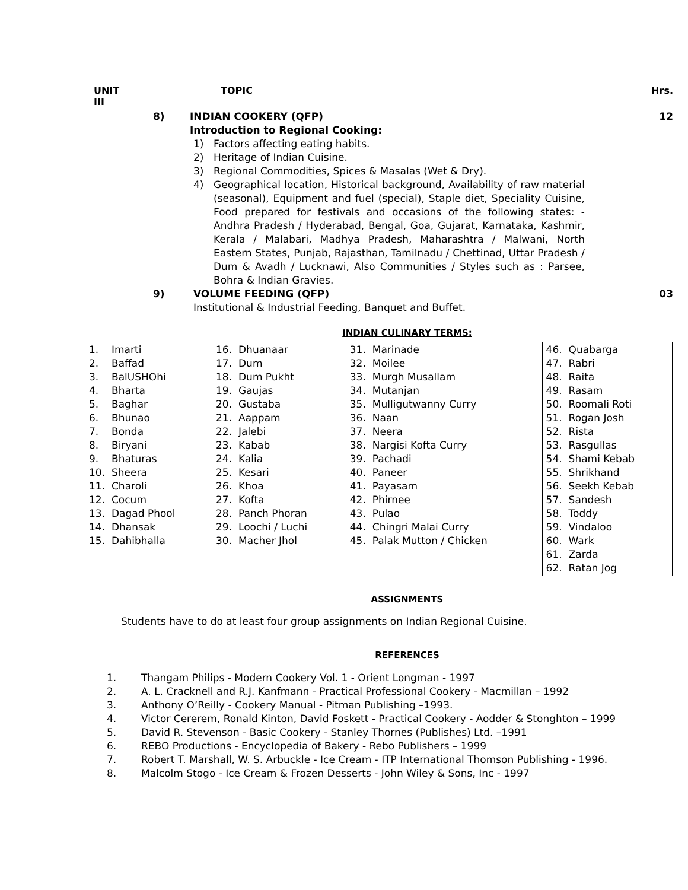UNIT
III TOPIC Hrs.
8) INDIAN COOKERY (QFP)
Introduction to Regional Cooking: 12
1) Factors affecting eating habits.
2) Heritage of Indian Cuisine.
3) Regional Commodities, Spices & Masalas (Wet & Dry).
4) Geographical location, Historical background, Availability of raw material (seasonal), Equipment and fuel (special), Staple diet, Speciality Cuisine, Food prepared for festivals and occasions of the following states: - Andhra Pradesh / Hyderabad, Bengal, Goa, Gujarat, Karnataka, Kashmir, Kerala / Malabari, Madhya Pradesh, Maharashtra / Malwani, North Eastern States, Punjab, Rajasthan, Tamilnadu / Chettinad, Uttar Pradesh / Dum & Avadh / Lucknawi, Also Communities / Styles such as : Parsee, Bohra & Indian Gravies.
9) VOLUME FEEDING (QFP)
Institutional & Industrial Feeding, Banquet and Buffet. 03
INDIAN CULINARY TERMS:
| 1. Imarti 2. Baffad 3. BalUSHOhi 4. Bharta 5. Baghar 6. Bhunao 7. Bonda 8. Biryani 9. Bhaturas 10. Sheera 11. Charoli 12. Cocum 13. Dagad Phool 14. Dhansak 15. Dahibhalla | 16. Dhuanaar 17. Dum 18. Dum Pukht 19. Gaujas 20. Gustaba 21. Aappam 22. Jalebi 23. Kabab 24. Kalia 25. Kesari 26. Khoa 27. Kofta 28. Panch Phoran 29. Loochi / Luchi 30. Macher Jhol | 31. Marinade 32. Moilee 33. Murgh Musallam 34. Mutanjan 35. Mulligutwanny Curry 36. Naan 37. Neera 38. Nargisi Kofta Curry 39. Pachadi 40. Paneer 41. Payasam 42. Phirnee 43. Pulao 44. Chingri Malai Curry 45. Palak Mutton / Chicken | 46. Quabarga 47. Rabri 48. Raita 49. Rasam 50. Roomali Roti 51. Rogan Josh 52. Rista 53. Rasgullas 54. Shami Kebab 55. Shrikhand 56. Seekh Kebab 57. Sandesh 58. Toddy 59. Vindaloo 60. Wark 61. Zarda 62. Ratan Jog |
ASSIGNMENTS
Students have to do at least four group assignments on Indian Regional Cuisine.
REFERENCES
1. Thangam Philips - Modern Cookery Vol. 1 - Orient Longman - 1997
2. A. L. Cracknell and R.J. Kanfmann - Practical Professional Cookery - Macmillan – 1992
3. Anthony O’Reilly - Cookery Manual - Pitman Publishing –1993.
4. Victor Cererem, Ronald Kinton, David Foskett - Practical Cookery - Aodder & Stonghton – 1999
5. David R. Stevenson - Basic Cookery - Stanley Thornes (Publishes) Ltd. –1991
6. REBO Productions - Encyclopedia of Bakery - Rebo Publishers – 1999
7. Robert T. Marshall, W. S. Arbuckle - Ice Cream - ITP International Thomson Publishing - 1996.
8. Malcolm Stogo - Ice Cream & Frozen Desserts - John Wiley & Sons, Inc - 1997